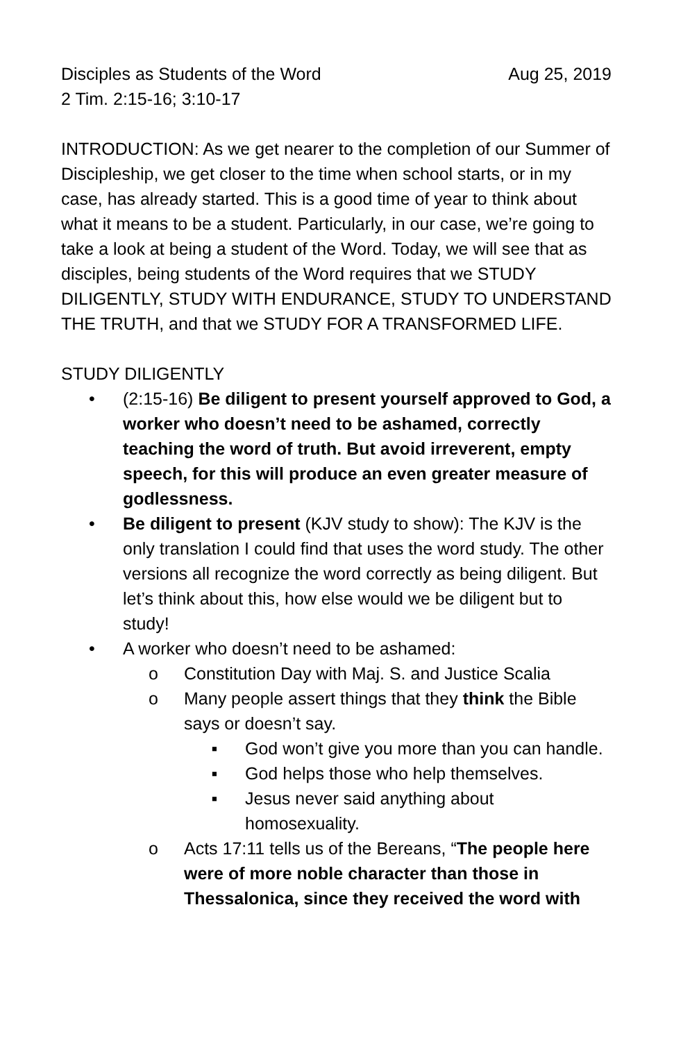Disciples as Students of the Word Aug 25, 2019
2 Tim. 2:15-16; 3:10-17
INTRODUCTION: As we get nearer to the completion of our Summer of Discipleship, we get closer to the time when school starts, or in my case, has already started. This is a good time of year to think about what it means to be a student. Particularly, in our case, we’re going to take a look at being a student of the Word. Today, we will see that as disciples, being students of the Word requires that we STUDY DILIGENTLY, STUDY WITH ENDURANCE, STUDY TO UNDERSTAND THE TRUTH, and that we STUDY FOR A TRANSFORMED LIFE.
STUDY DILIGENTLY
• (2:15-16) Be diligent to present yourself approved to God, a worker who doesn’t need to be ashamed, correctly teaching the word of truth. But avoid irreverent, empty speech, for this will produce an even greater measure of godlessness.
• Be diligent to present (KJV study to show): The KJV is the only translation I could find that uses the word study. The other versions all recognize the word correctly as being diligent. But let’s think about this, how else would we be diligent but to study!
• A worker who doesn’t need to be ashamed:
o Constitution Day with Maj. S. and Justice Scalia
o Many people assert things that they think the Bible says or doesn’t say.
▪ God won’t give you more than you can handle.
▪ God helps those who help themselves.
▪ Jesus never said anything about homosexuality.
o Acts 17:11 tells us of the Bereans, “The people here were of more noble character than those in Thessalonica, since they received the word with